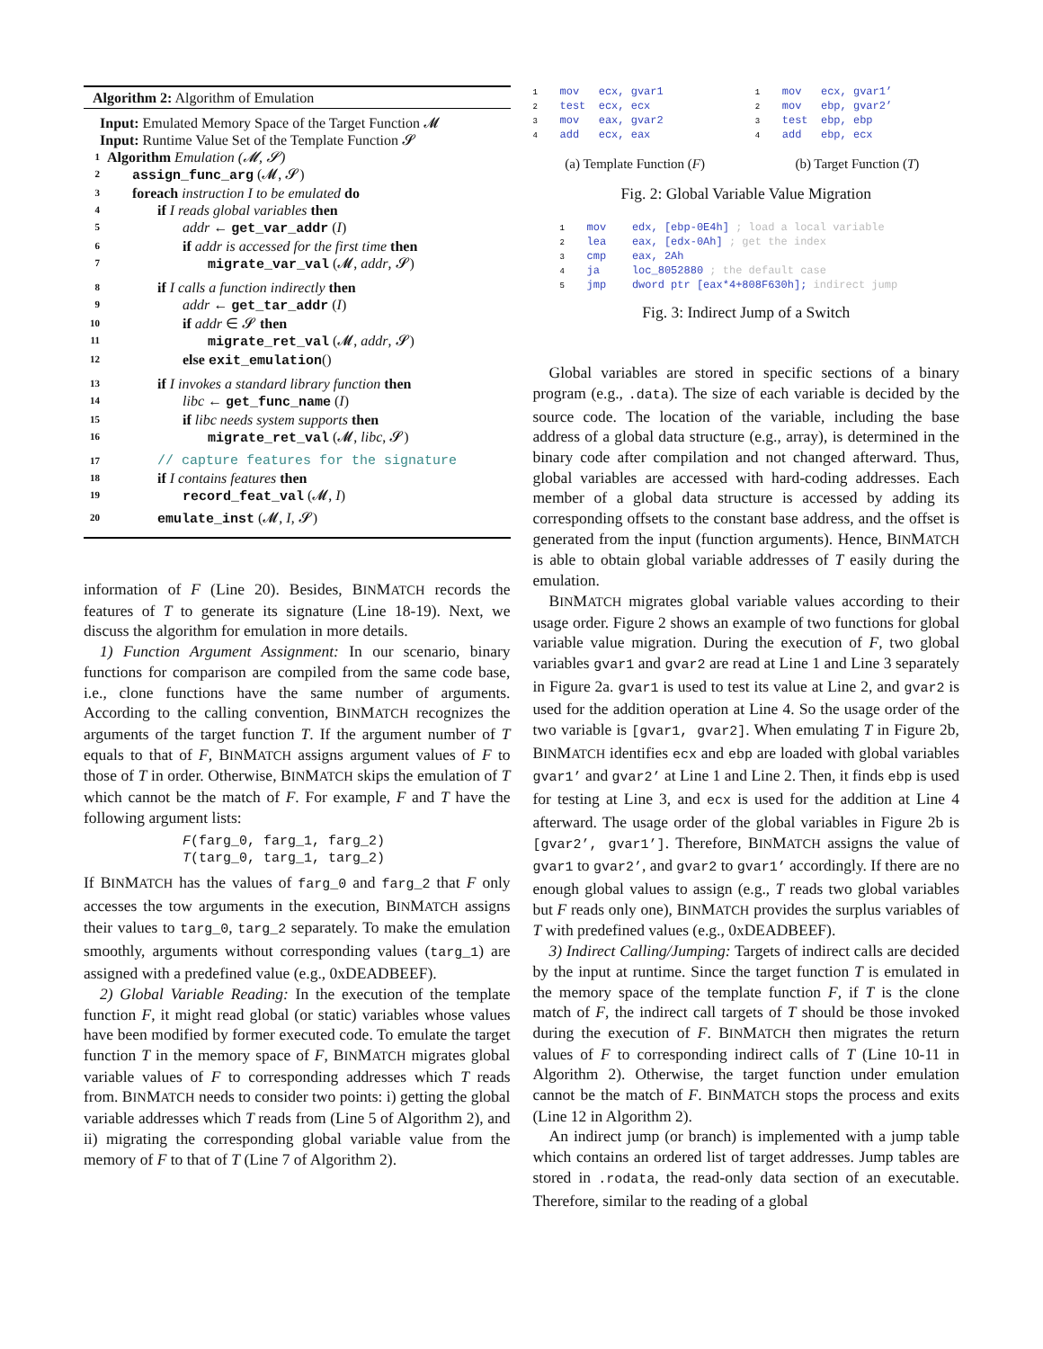Algorithm 2: Algorithm of Emulation
Input: Emulated Memory Space of the Target Function 𝓜
Input: Runtime Value Set of the Template Function 𝓢
1 Algorithm Emulation (𝓜, 𝓢)
2 assign_func_arg (𝓜, 𝓢)
3 foreach instruction I to be emulated do
4 if I reads global variables then
5 addr ← get_var_addr (I)
6 if addr is accessed for the first time then
7 migrate_var_val (𝓜, addr, 𝓢)
8 if I calls a function indirectly then
9 addr ← get_tar_addr (I)
10 if addr ∈ 𝓢 then
11 migrate_ret_val (𝓜, addr, 𝓢)
12 else exit_emulation()
13 if I invokes a standard library function then
14 libc ← get_func_name (I)
15 if libc needs system supports then
16 migrate_ret_val (𝓜, libc, 𝓢)
17 // capture features for the signature
18 if I contains features then
19 record_feat_val (𝓜, I)
20 emulate_inst (𝓜, I, 𝓢)
information of F (Line 20). Besides, BINMATCH records the features of T to generate its signature (Line 18-19). Next, we discuss the algorithm for emulation in more details.
1) Function Argument Assignment: In our scenario, binary functions for comparison are compiled from the same code base, i.e., clone functions have the same number of arguments. According to the calling convention, BINMATCH recognizes the arguments of the target function T. If the argument number of T equals to that of F, BINMATCH assigns argument values of F to those of T in order. Otherwise, BINMATCH skips the emulation of T which cannot be the match of F. For example, F and T have the following argument lists:
F(farg_0, farg_1, farg_2)
T(targ_0, targ_1, targ_2)
If BINMATCH has the values of farg_0 and farg_2 that F only accesses the tow arguments in the execution, BINMATCH assigns their values to targ_0, targ_2 separately. To make the emulation smoothly, arguments without corresponding values (targ_1) are assigned with a predefined value (e.g., 0xDEADBEEF).
2) Global Variable Reading: In the execution of the template function F, it might read global (or static) variables whose values have been modified by former executed code. To emulate the target function T in the memory space of F, BINMATCH migrates global variable values of F to corresponding addresses which T reads from. BINMATCH needs to consider two points: i) getting the global variable addresses which T reads from (Line 5 of Algorithm 2), and ii) migrating the corresponding global variable value from the memory of F to that of T (Line 7 of Algorithm 2).
1 mov ecx, gvar1
2 test ecx, ecx
3 mov eax, gvar2
4 add ecx, eax
(a) Template Function (F)
1 mov ecx, gvar1’
2 mov ebp, gvar2’
3 test ebp, ebp
4 add ebp, ecx
(b) Target Function (T)
Fig. 2: Global Variable Value Migration
1 mov edx, [ebp-0E4h] ; load a local variable
2 lea eax, [edx-0Ah] ; get the index
3 cmp eax, 2Ah
4 ja loc_8052880 ; the default case
5 jmp dword ptr [eax*4+808F630h]; indirect jump
Fig. 3: Indirect Jump of a Switch
Global variables are stored in specific sections of a binary program (e.g., .data). The size of each variable is decided by the source code. The location of the variable, including the base address of a global data structure (e.g., array), is determined in the binary code after compilation and not changed afterward. Thus, global variables are accessed with hard-coding addresses. Each member of a global data structure is accessed by adding its corresponding offsets to the constant base address, and the offset is generated from the input (function arguments). Hence, BINMATCH is able to obtain global variable addresses of T easily during the emulation.
BINMATCH migrates global variable values according to their usage order. Figure 2 shows an example of two functions for global variable value migration. During the execution of F, two global variables gvar1 and gvar2 are read at Line 1 and Line 3 separately in Figure 2a. gvar1 is used to test its value at Line 2, and gvar2 is used for the addition operation at Line 4. So the usage order of the two variable is [gvar1, gvar2]. When emulating T in Figure 2b, BINMATCH identifies ecx and ebp are loaded with global variables gvar1’ and gvar2’ at Line 1 and Line 2. Then, it finds ebp is used for testing at Line 3, and ecx is used for the addition at Line 4 afterward. The usage order of the global variables in Figure 2b is [gvar2’, gvar1’]. Therefore, BINMATCH assigns the value of gvar1 to gvar2’, and gvar2 to gvar1’ accordingly. If there are no enough global values to assign (e.g., T reads two global variables but F reads only one), BINMATCH provides the surplus variables of T with predefined values (e.g., 0xDEADBEEF).
3) Indirect Calling/Jumping: Targets of indirect calls are decided by the input at runtime. Since the target function T is emulated in the memory space of the template function F, if T is the clone match of F, the indirect call targets of T should be those invoked during the execution of F. BINMATCH then migrates the return values of F to corresponding indirect calls of T (Line 10-11 in Algorithm 2). Otherwise, the target function under emulation cannot be the match of F. BINMATCH stops the process and exits (Line 12 in Algorithm 2).
An indirect jump (or branch) is implemented with a jump table which contains an ordered list of target addresses. Jump tables are stored in .rodata, the read-only data section of an executable. Therefore, similar to the reading of a global